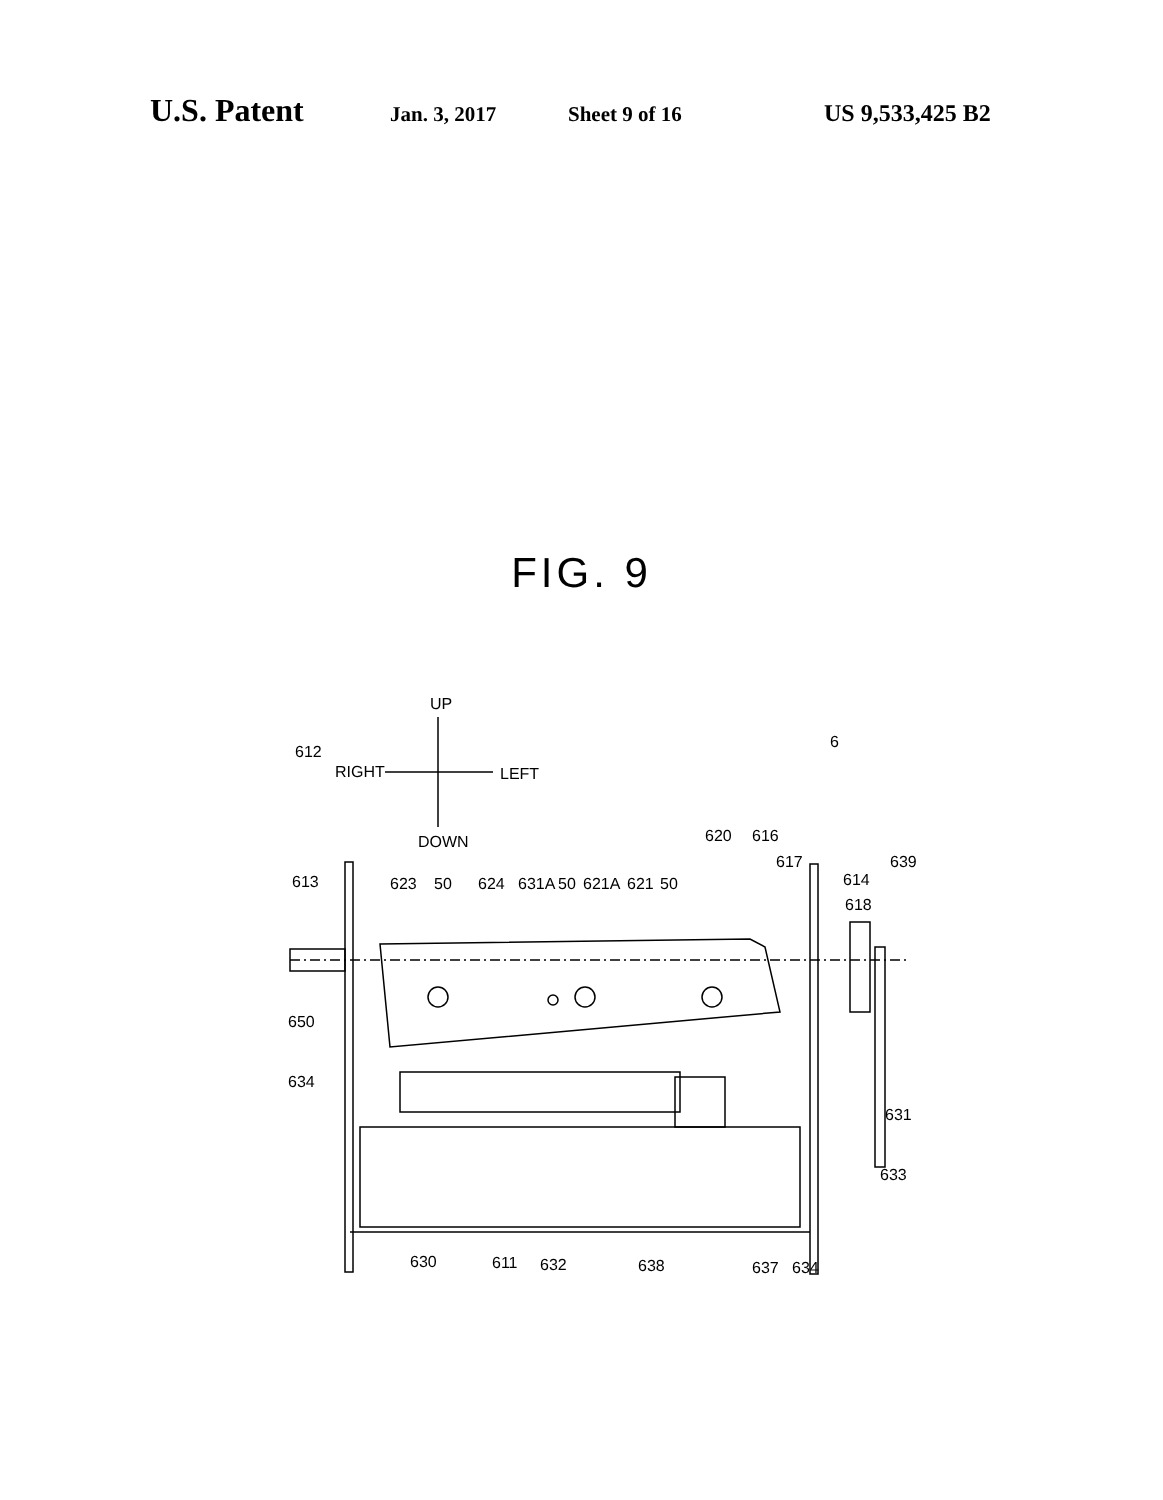U.S. Patent Jan. 3, 2017 Sheet 9 of 16 US 9,533,425 B2
FIG. 9
UP
RIGHT
LEFT
DOWN
612
6
620
616
617
639
613
623
50
624
631A
50
621A
621
50
614
618
650
634
631
633
630
611
632
638
637
634